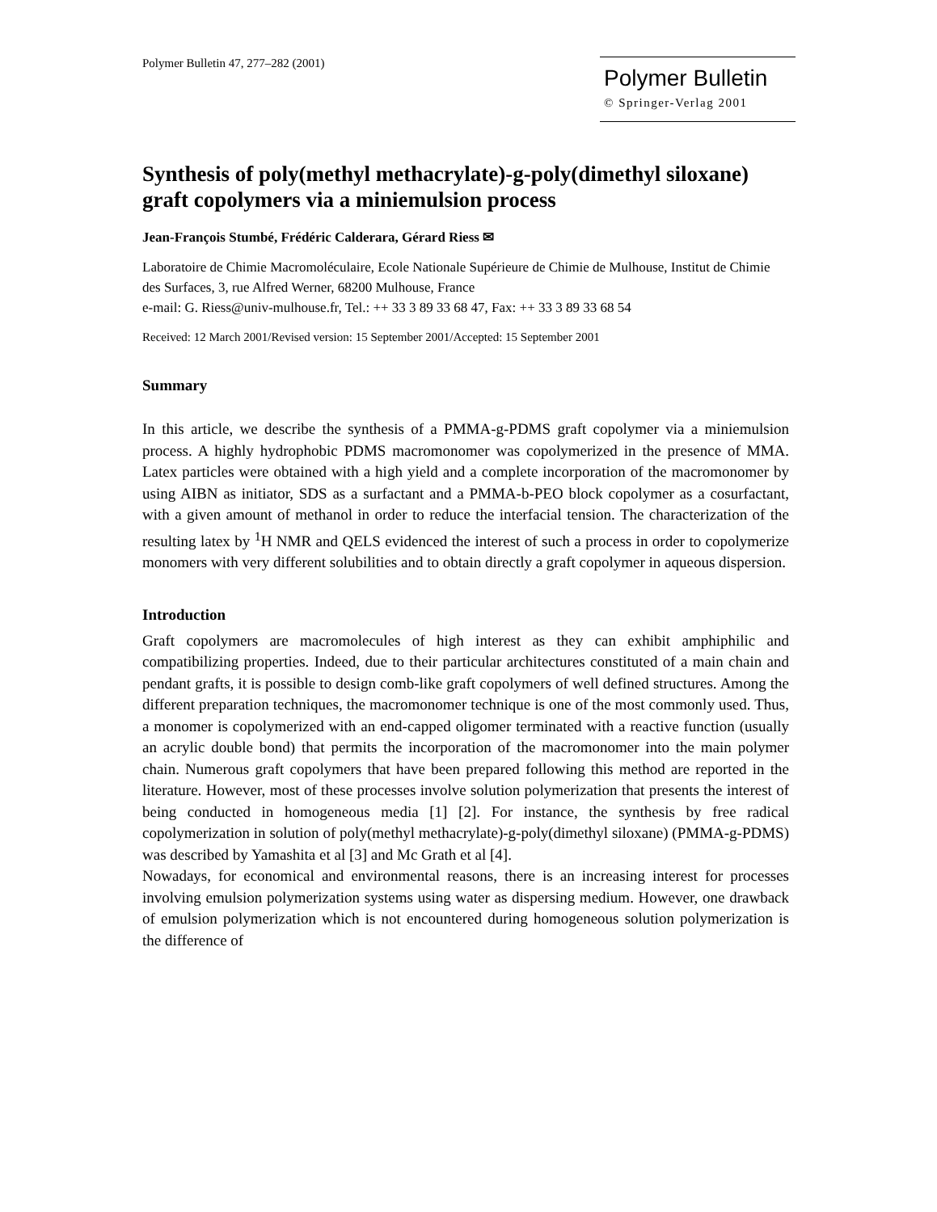Polymer Bulletin 47, 277–282 (2001)
Polymer Bulletin
© Springer-Verlag 2001
Synthesis of poly(methyl methacrylate)-g-poly(dimethyl siloxane) graft copolymers via a miniemulsion process
Jean-François Stumbé, Frédéric Calderara, Gérard Riess ✉
Laboratoire de Chimie Macromoléculaire, Ecole Nationale Supérieure de Chimie de Mulhouse, Institut de Chimie des Surfaces, 3, rue Alfred Werner, 68200 Mulhouse, France
e-mail: G. Riess@univ-mulhouse.fr, Tel.: ++ 33 3 89 33 68 47, Fax: ++ 33 3 89 33 68 54
Received: 12 March 2001/Revised version: 15 September 2001/Accepted: 15 September 2001
Summary
In this article, we describe the synthesis of a PMMA-g-PDMS graft copolymer via a miniemulsion process. A highly hydrophobic PDMS macromonomer was copolymerized in the presence of MMA. Latex particles were obtained with a high yield and a complete incorporation of the macromonomer by using AIBN as initiator, SDS as a surfactant and a PMMA-b-PEO block copolymer as a cosurfactant, with a given amount of methanol in order to reduce the interfacial tension. The characterization of the resulting latex by <sup>1</sup>H NMR and QELS evidenced the interest of such a process in order to copolymerize monomers with very different solubilities and to obtain directly a graft copolymer in aqueous dispersion.
Introduction
Graft copolymers are macromolecules of high interest as they can exhibit amphiphilic and compatibilizing properties. Indeed, due to their particular architectures constituted of a main chain and pendant grafts, it is possible to design comb-like graft copolymers of well defined structures. Among the different preparation techniques, the macromonomer technique is one of the most commonly used. Thus, a monomer is copolymerized with an end-capped oligomer terminated with a reactive function (usually an acrylic double bond) that permits the incorporation of the macromonomer into the main polymer chain. Numerous graft copolymers that have been prepared following this method are reported in the literature. However, most of these processes involve solution polymerization that presents the interest of being conducted in homogeneous media [1] [2]. For instance, the synthesis by free radical copolymerization in solution of poly(methyl methacrylate)-g-poly(dimethyl siloxane) (PMMA-g-PDMS) was described by Yamashita et al [3] and Mc Grath et al [4].
Nowadays, for economical and environmental reasons, there is an increasing interest for processes involving emulsion polymerization systems using water as dispersing medium. However, one drawback of emulsion polymerization which is not encountered during homogeneous solution polymerization is the difference of